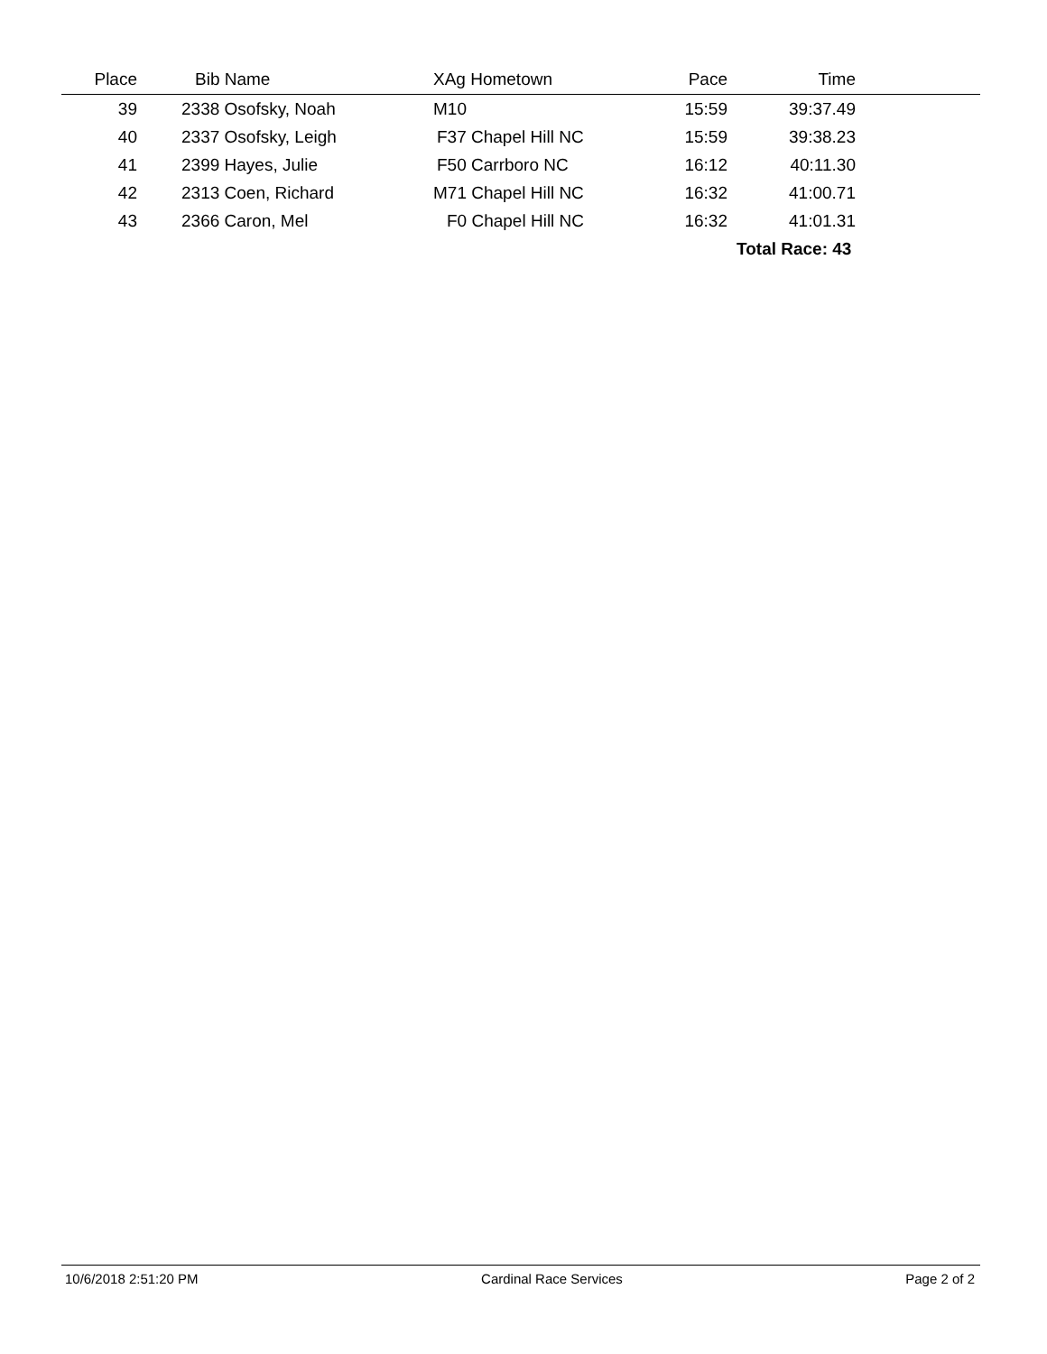| Place | Bib Name | XAg Hometown | Pace | Time | |
| --- | --- | --- | --- | --- | --- |
| 39 | 2338 Osofsky, Noah | M10 | 15:59 | 39:37.49 | |
| 40 | 2337 Osofsky, Leigh | F37 Chapel Hill NC | 15:59 | 39:38.23 | |
| 41 | 2399 Hayes, Julie | F50 Carrboro NC | 16:12 | 40:11.30 | |
| 42 | 2313 Coen, Richard | M71 Chapel Hill NC | 16:32 | 41:00.71 | |
| 43 | 2366 Caron, Mel | F0 Chapel Hill NC | 16:32 | 41:01.31 | |
| | | | | Total Race: 43 | |
10/6/2018 2:51:20 PM Cardinal Race Services Page 2 of 2